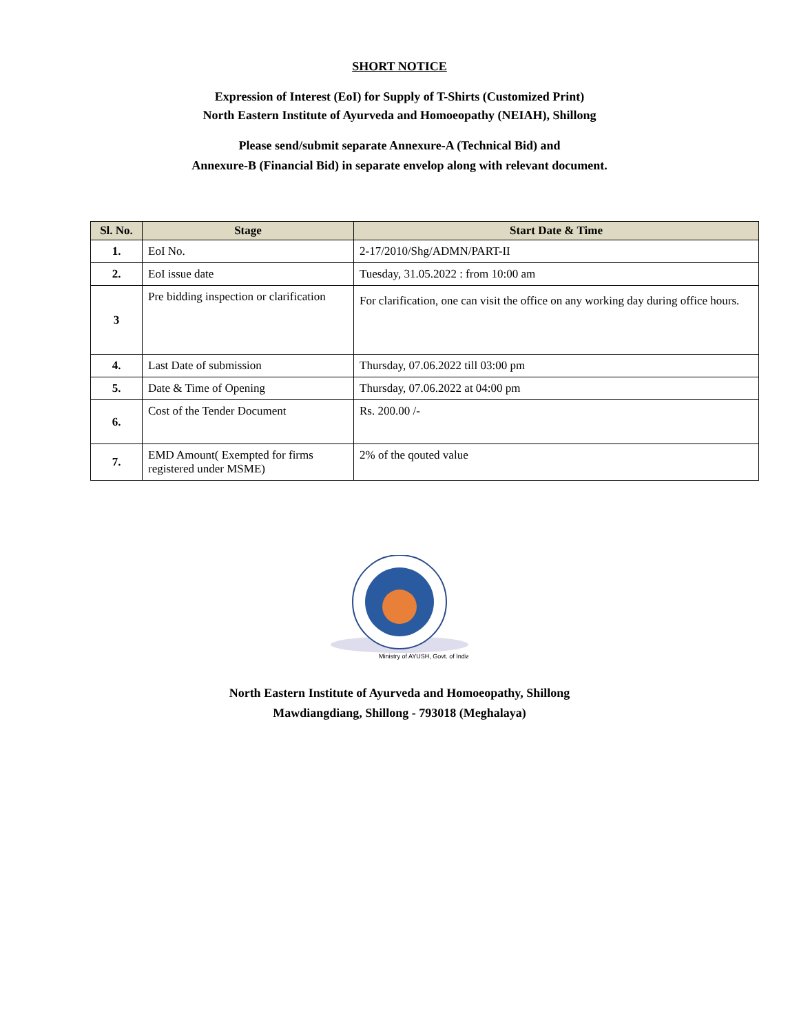SHORT NOTICE
Expression of Interest (EoI) for Supply of T-Shirts (Customized Print)
North Eastern Institute of Ayurveda and Homoeopathy (NEIAH), Shillong
Please send/submit separate Annexure-A (Technical Bid) and
Annexure-B (Financial Bid) in separate envelop along with relevant document.
| Sl. No. | Stage | Start Date & Time |
| --- | --- | --- |
| 1. | EoI No. | 2-17/2010/Shg/ADMN/PART-II |
| 2. | EoI issue date | Tuesday, 31.05.2022 : from 10:00 am |
| 3 | Pre bidding inspection or clarification | For clarification, one can visit the office on any working day during office hours. |
| 4. | Last Date of submission | Thursday, 07.06.2022 till 03:00 pm |
| 5. | Date & Time of Opening | Thursday, 07.06.2022 at 04:00 pm |
| 6. | Cost of the Tender Document | Rs. 200.00 /- |
| 7. | EMD Amount( Exempted for firms registered under MSME) | 2% of the qouted value |
Ministry of AYUSH, Govt. of India
North Eastern Institute of Ayurveda and Homoeopathy, Shillong
Mawdiangdiang, Shillong - 793018 (Meghalaya)